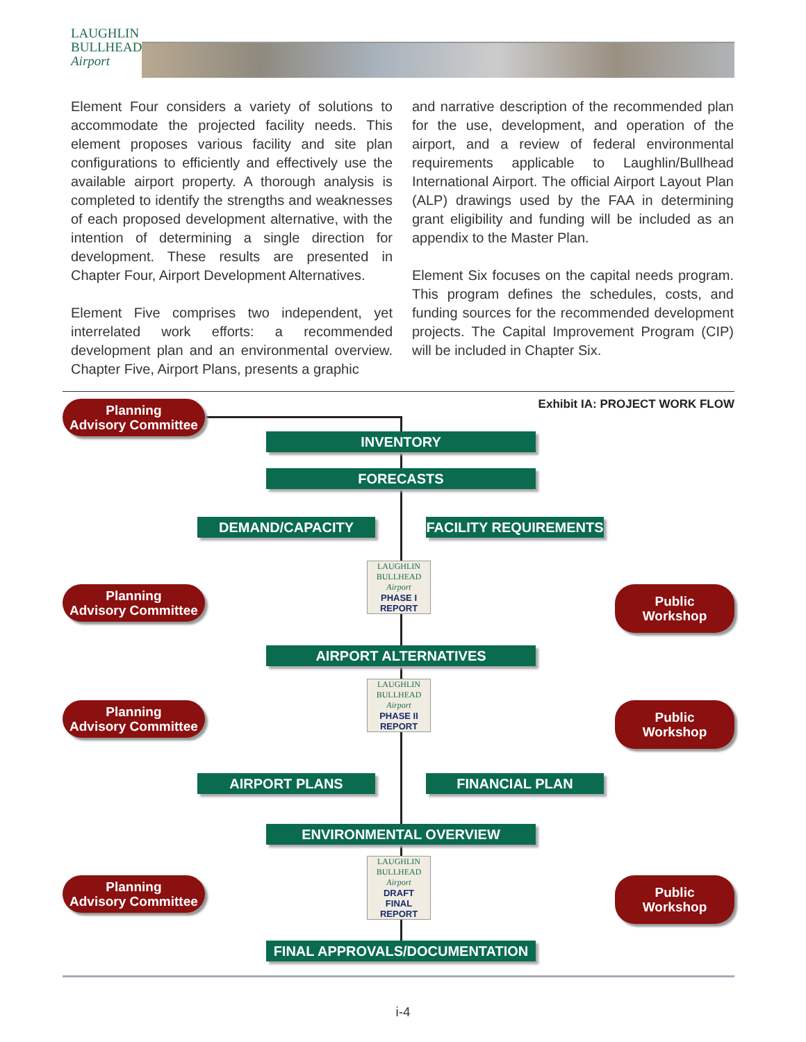LAUGHLIN
BULLHEAD
Airport
Element Four considers a variety of solutions to accommodate the projected facility needs. This element proposes various facility and site plan configurations to efficiently and effectively use the available airport property. A thorough analysis is completed to identify the strengths and weaknesses of each proposed development alternative, with the intention of determining a single direction for development. These results are presented in Chapter Four, Airport Development Alternatives.
Element Five comprises two independent, yet interrelated work efforts: a recommended development plan and an environmental overview. Chapter Five, Airport Plans, presents a graphic
and narrative description of the recommended plan for the use, development, and operation of the airport, and a review of federal environmental requirements applicable to Laughlin/Bullhead International Airport. The official Airport Layout Plan (ALP) drawings used by the FAA in determining grant eligibility and funding will be included as an appendix to the Master Plan.
Element Six focuses on the capital needs program. This program defines the schedules, costs, and funding sources for the recommended development projects. The Capital Improvement Program (CIP) will be included in Chapter Six.
Exhibit IA: PROJECT WORK FLOW
Planning
Advisory Committee
INVENTORY
FORECASTS
DEMAND/CAPACITY FACILITY REQUIREMENTS
Planning
Advisory Committee
LAUGHLIN
BULLHEAD
Airport
PHASE I
REPORT
Public Workshop
AIRPORT ALTERNATIVES
Planning
Advisory Committee
LAUGHLIN
BULLHEAD
Airport
PHASE II
REPORT
Public Workshop
AIRPORT PLANS FINANCIAL PLAN
ENVIRONMENTAL OVERVIEW
Planning
Advisory Committee
LAUGHLIN
BULLHEAD
Airport
DRAFT
FINAL
REPORT
Public Workshop
FINAL APPROVALS/DOCUMENTATION
i-4